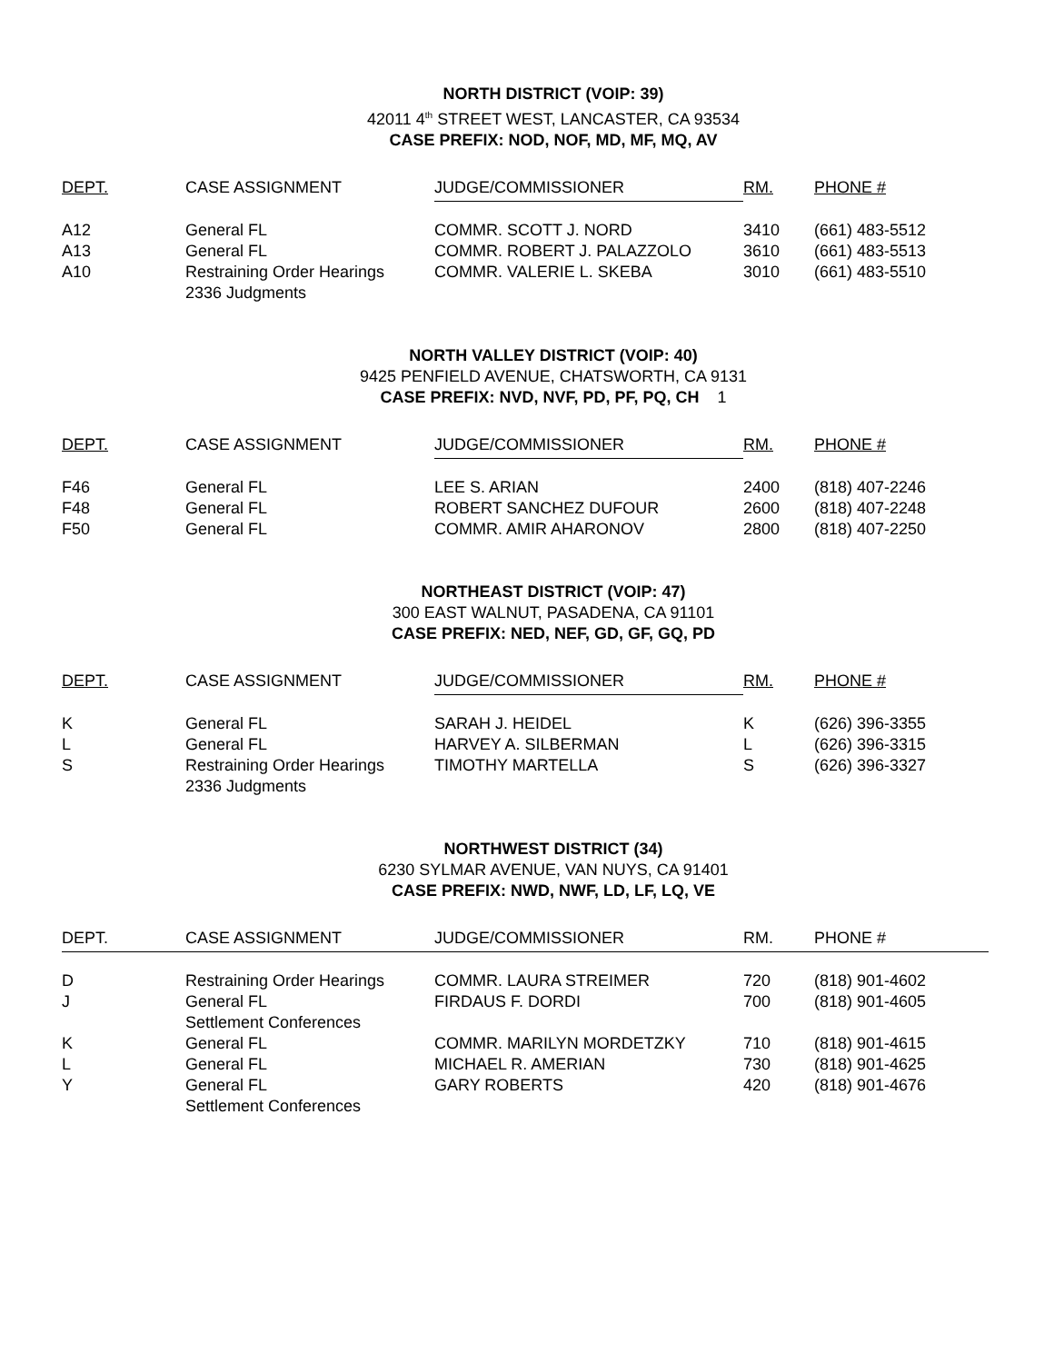NORTH DISTRICT (VOIP: 39)
42011 4<sup>th</sup> STREET WEST, LANCASTER, CA 93534
CASE PREFIX: NOD, NOF, MD, MF, MQ, AV
| DEPT. | CASE ASSIGNMENT | JUDGE/COMMISSIONER | RM. | PHONE # |
| --- | --- | --- | --- | --- |
| A12 | General FL | COMMR. SCOTT J. NORD | 3410 | (661) 483-5512 |
| A13 | General FL | COMMR. ROBERT J. PALAZZOLO | 3610 | (661) 483-5513 |
| A10 | Restraining Order Hearings 2336 Judgments | COMMR. VALERIE L. SKEBA | 3010 | (661) 483-5510 |
NORTH VALLEY DISTRICT (VOIP: 40)
9425 PENFIELD AVENUE, CHATSWORTH, CA 9131
CASE PREFIX: NVD, NVF, PD, PF, PQ, CH 1
| DEPT. | CASE ASSIGNMENT | JUDGE/COMMISSIONER | RM. | PHONE # |
| --- | --- | --- | --- | --- |
| F46 | General FL | LEE S. ARIAN | 2400 | (818) 407-2246 |
| F48 | General FL | ROBERT SANCHEZ DUFOUR | 2600 | (818) 407-2248 |
| F50 | General FL | COMMR. AMIR AHARONOV | 2800 | (818) 407-2250 |
NORTHEAST DISTRICT (VOIP: 47)
300 EAST WALNUT, PASADENA, CA 91101
CASE PREFIX: NED, NEF, GD, GF, GQ, PD
| DEPT. | CASE ASSIGNMENT | JUDGE/COMMISSIONER | RM. | PHONE # |
| --- | --- | --- | --- | --- |
| K | General FL | SARAH J. HEIDEL | K | (626) 396-3355 |
| L | General FL | HARVEY A. SILBERMAN | L | (626) 396-3315 |
| S | Restraining Order Hearings 2336 Judgments | TIMOTHY MARTELLA | S | (626) 396-3327 |
NORTHWEST DISTRICT (34)
6230 SYLMAR AVENUE, VAN NUYS, CA 91401
CASE PREFIX: NWD, NWF, LD, LF, LQ, VE
| DEPT. | CASE ASSIGNMENT | JUDGE/COMMISSIONER | RM. | PHONE # |
| --- | --- | --- | --- | --- |
| D | Restraining Order Hearings | COMMR. LAURA STREIMER | 720 | (818) 901-4602 |
| J | General FL Settlement Conferences | FIRDAUS F. DORDI | 700 | (818) 901-4605 |
| K | General FL | COMMR. MARILYN MORDETZKY | 710 | (818) 901-4615 |
| L | General FL | MICHAEL R. AMERIAN | 730 | (818) 901-4625 |
| Y | General FL Settlement Conferences | GARY ROBERTS | 420 | (818) 901-4676 |